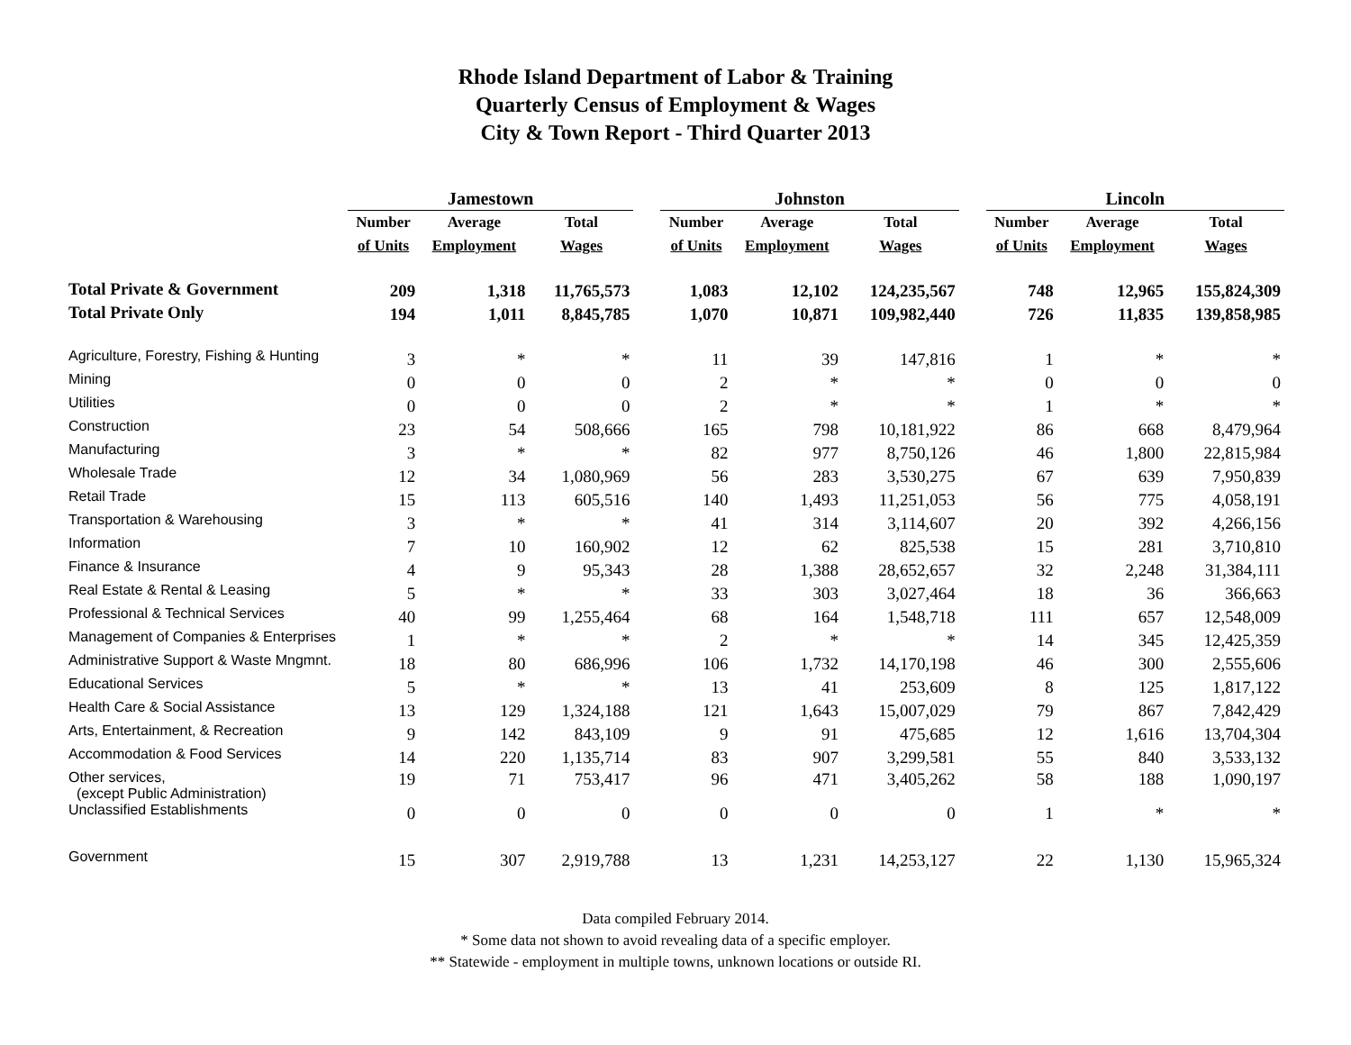Rhode Island Department of Labor & Training
Quarterly Census of Employment & Wages
City & Town Report - Third Quarter 2013
| | Jamestown | | | | Johnston | | | | Lincoln | | |
| | Number | Average | Total | | Number | Average | Total | | Number | Average | Total |
| | of Units | Employment | Wages | | of Units | Employment | Wages | | of Units | Employment | Wages |
| Total Private & Government | 209 | 1,318 | 11,765,573 | | 1,083 | 12,102 | 124,235,567 | | 748 | 12,965 | 155,824,309 |
| Total Private Only | 194 | 1,011 | 8,845,785 | | 1,070 | 10,871 | 109,982,440 | | 726 | 11,835 | 139,858,985 |
| Agriculture, Forestry, Fishing & Hunting | 3 | * | * | | 11 | 39 | 147,816 | | 1 | * | * |
| Mining | 0 | 0 | 0 | | 2 | * | * | | 0 | 0 | 0 |
| Utilities | 0 | 0 | 0 | | 2 | * | * | | 1 | * | * |
| Construction | 23 | 54 | 508,666 | | 165 | 798 | 10,181,922 | | 86 | 668 | 8,479,964 |
| Manufacturing | 3 | * | * | | 82 | 977 | 8,750,126 | | 46 | 1,800 | 22,815,984 |
| Wholesale Trade | 12 | 34 | 1,080,969 | | 56 | 283 | 3,530,275 | | 67 | 639 | 7,950,839 |
| Retail Trade | 15 | 113 | 605,516 | | 140 | 1,493 | 11,251,053 | | 56 | 775 | 4,058,191 |
| Transportation & Warehousing | 3 | * | * | | 41 | 314 | 3,114,607 | | 20 | 392 | 4,266,156 |
| Information | 7 | 10 | 160,902 | | 12 | 62 | 825,538 | | 15 | 281 | 3,710,810 |
| Finance & Insurance | 4 | 9 | 95,343 | | 28 | 1,388 | 28,652,657 | | 32 | 2,248 | 31,384,111 |
| Real Estate & Rental & Leasing | 5 | * | * | | 33 | 303 | 3,027,464 | | 18 | 36 | 366,663 |
| Professional & Technical Services | 40 | 99 | 1,255,464 | | 68 | 164 | 1,548,718 | | 111 | 657 | 12,548,009 |
| Management of Companies & Enterprises | 1 | * | * | | 2 | * | * | | 14 | 345 | 12,425,359 |
| Administrative Support & Waste Mngmnt. | 18 | 80 | 686,996 | | 106 | 1,732 | 14,170,198 | | 46 | 300 | 2,555,606 |
| Educational Services | 5 | * | * | | 13 | 41 | 253,609 | | 8 | 125 | 1,817,122 |
| Health Care & Social Assistance | 13 | 129 | 1,324,188 | | 121 | 1,643 | 15,007,029 | | 79 | 867 | 7,842,429 |
| Arts, Entertainment, & Recreation | 9 | 142 | 843,109 | | 9 | 91 | 475,685 | | 12 | 1,616 | 13,704,304 |
| Accommodation & Food Services | 14 | 220 | 1,135,714 | | 83 | 907 | 3,299,581 | | 55 | 840 | 3,533,132 |
| Other services, (except Public Administration) | 19 | 71 | 753,417 | | 96 | 471 | 3,405,262 | | 58 | 188 | 1,090,197 |
| Unclassified Establishments | 0 | 0 | 0 | | 0 | 0 | 0 | | 1 | * | * |
| Government | 15 | 307 | 2,919,788 | | 13 | 1,231 | 14,253,127 | | 22 | 1,130 | 15,965,324 |
Data compiled February 2014.
* Some data not shown to avoid revealing data of a specific employer.
** Statewide - employment in multiple towns, unknown locations or outside RI.